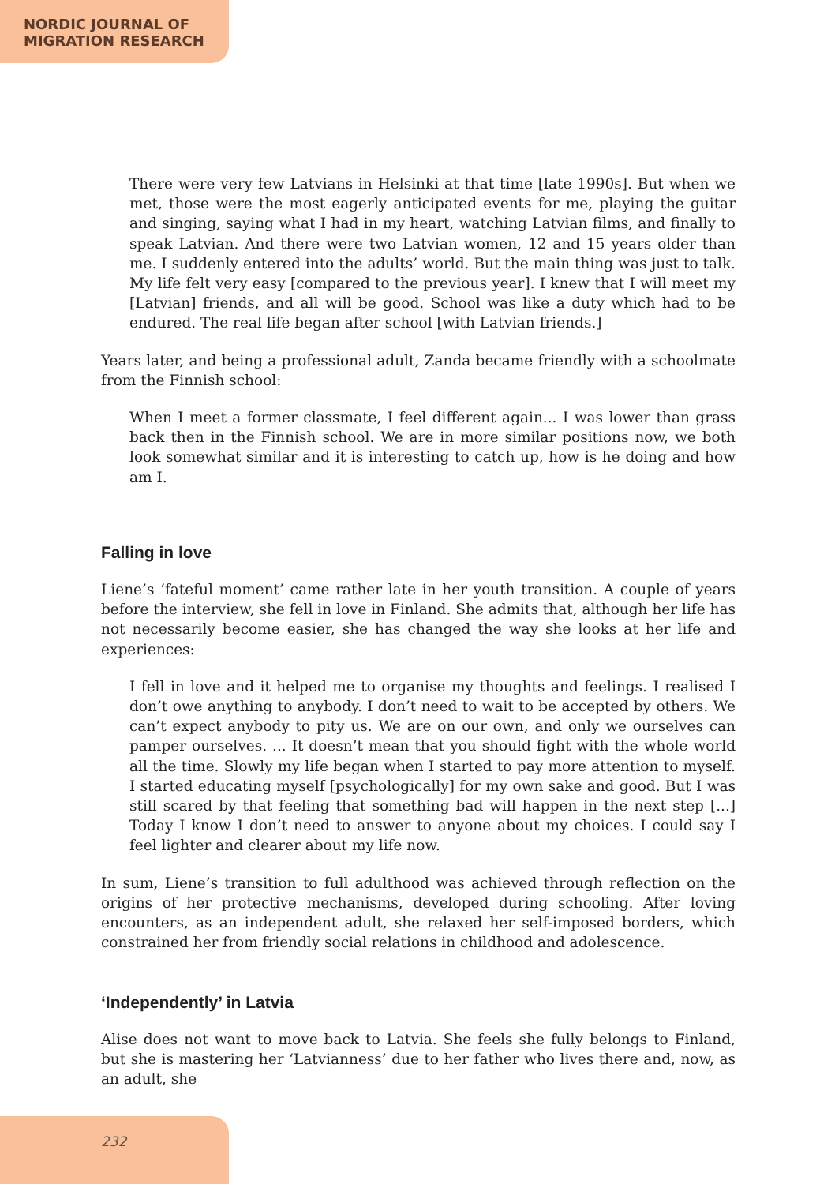NORDIC JOURNAL OF
MIGRATION RESEARCH
There were very few Latvians in Helsinki at that time [late 1990s]. But when we met, those were the most eagerly anticipated events for me, playing the guitar and singing, saying what I had in my heart, watching Latvian films, and finally to speak Latvian. And there were two Latvian women, 12 and 15 years older than me. I suddenly entered into the adults’ world. But the main thing was just to talk. My life felt very easy [compared to the previous year]. I knew that I will meet my [Latvian] friends, and all will be good. School was like a duty which had to be endured. The real life began after school [with Latvian friends.]
Years later, and being a professional adult, Zanda became friendly with a schoolmate from the Finnish school:
When I meet a former classmate, I feel different again... I was lower than grass back then in the Finnish school. We are in more similar positions now, we both look somewhat similar and it is interesting to catch up, how is he doing and how am I.
Falling in love
Liene’s ‘fateful moment’ came rather late in her youth transition. A couple of years before the interview, she fell in love in Finland. She admits that, although her life has not necessarily become easier, she has changed the way she looks at her life and experiences:
I fell in love and it helped me to organise my thoughts and feelings. I realised I don’t owe anything to anybody. I don’t need to wait to be accepted by others. We can’t expect anybody to pity us. We are on our own, and only we ourselves can pamper ourselves. ... It doesn’t mean that you should fight with the whole world all the time. Slowly my life began when I started to pay more attention to myself. I started educating myself [psychologically] for my own sake and good. But I was still scared by that feeling that something bad will happen in the next step [...] Today I know I don’t need to answer to anyone about my choices. I could say I feel lighter and clearer about my life now.
In sum, Liene’s transition to full adulthood was achieved through reflection on the origins of her protective mechanisms, developed during schooling. After loving encounters, as an independent adult, she relaxed her self-imposed borders, which constrained her from friendly social relations in childhood and adolescence.
‘Independently’ in Latvia
Alise does not want to move back to Latvia. She feels she fully belongs to Finland, but she is mastering her ‘Latvianness’ due to her father who lives there and, now, as an adult, she
232